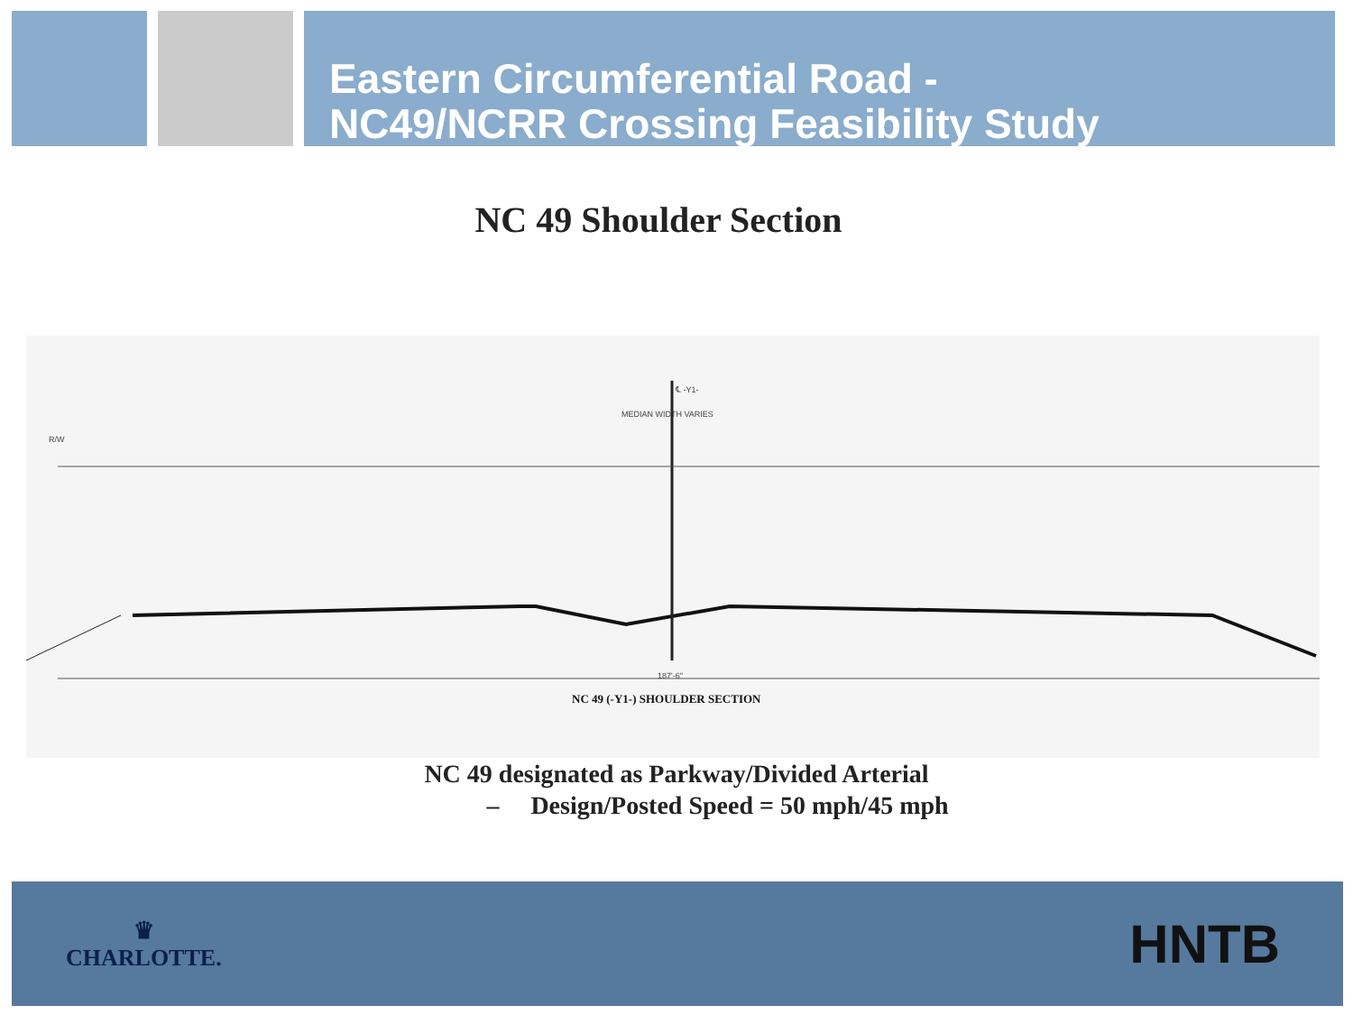Eastern Circumferential Road -
NC49/NCRR Crossing Feasibility Study
NC 49 Shoulder Section
℄ -Y1-
MEDIAN WIDTH VARIES
R/W
187'-6"
NC 49 (-Y1-) SHOULDER SECTION
NC 49 designated as Parkway/Divided Arterial
– Design/Posted Speed = 50 mph/45 mph
♛
CHARLOTTE.
HNTB